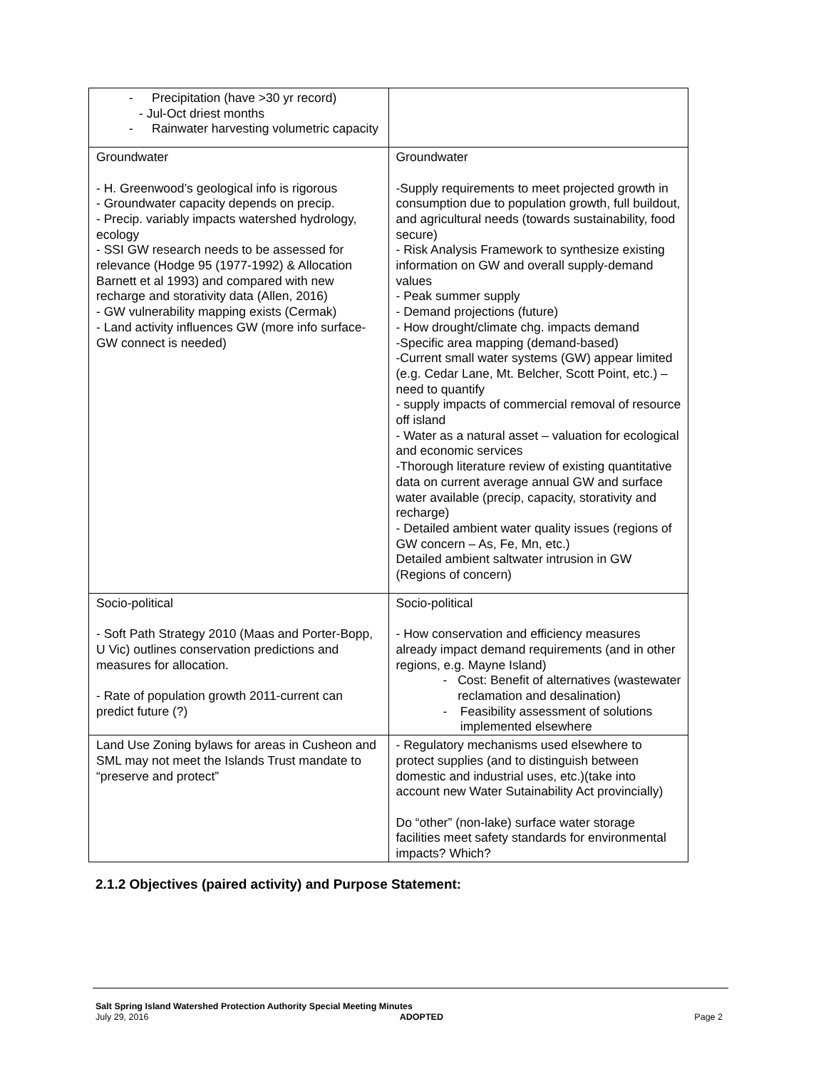| - Precipitation (have >30 yr record) - Jul-Oct driest months - Rainwater harvesting volumetric capacity | |
| Groundwater - H. Greenwood’s geological info is rigorous - Groundwater capacity depends on precip. - Precip. variably impacts watershed hydrology, ecology - SSI GW research needs to be assessed for relevance (Hodge 95 (1977-1992) & Allocation Barnett et al 1993) and compared with new recharge and storativity data (Allen, 2016) - GW vulnerability mapping exists (Cermak) - Land activity influences GW (more info surface-GW connect is needed) | Groundwater -Supply requirements to meet projected growth in consumption due to population growth, full buildout, and agricultural needs (towards sustainability, food secure) - Risk Analysis Framework to synthesize existing information on GW and overall supply-demand values - Peak summer supply - Demand projections (future) - How drought/climate chg. impacts demand -Specific area mapping (demand-based) -Current small water systems (GW) appear limited (e.g. Cedar Lane, Mt. Belcher, Scott Point, etc.) – need to quantify - supply impacts of commercial removal of resource off island - Water as a natural asset – valuation for ecological and economic services -Thorough literature review of existing quantitative data on current average annual GW and surface water available (precip, capacity, storativity and recharge) - Detailed ambient water quality issues (regions of GW concern – As, Fe, Mn, etc.) Detailed ambient saltwater intrusion in GW (Regions of concern) |
| Socio-political - Soft Path Strategy 2010 (Maas and Porter-Bopp, U Vic) outlines conservation predictions and measures for allocation. - Rate of population growth 2011-current can predict future (?) | Socio-political - How conservation and efficiency measures already impact demand requirements (and in other regions, e.g. Mayne Island) - Cost: Benefit of alternatives (wastewater reclamation and desalination) - Feasibility assessment of solutions implemented elsewhere |
| Land Use Zoning bylaws for areas in Cusheon and SML may not meet the Islands Trust mandate to “preserve and protect” | - Regulatory mechanisms used elsewhere to protect supplies (and to distinguish between domestic and industrial uses, etc.)(take into account new Water Sutainability Act provincially) Do “other” (non-lake) surface water storage facilities meet safety standards for environmental impacts? Which? |
2.1.2 Objectives (paired activity) and Purpose Statement:
Salt Spring Island Watershed Protection Authority Special Meeting Minutes
July 29, 2016 ADOPTED Page 2